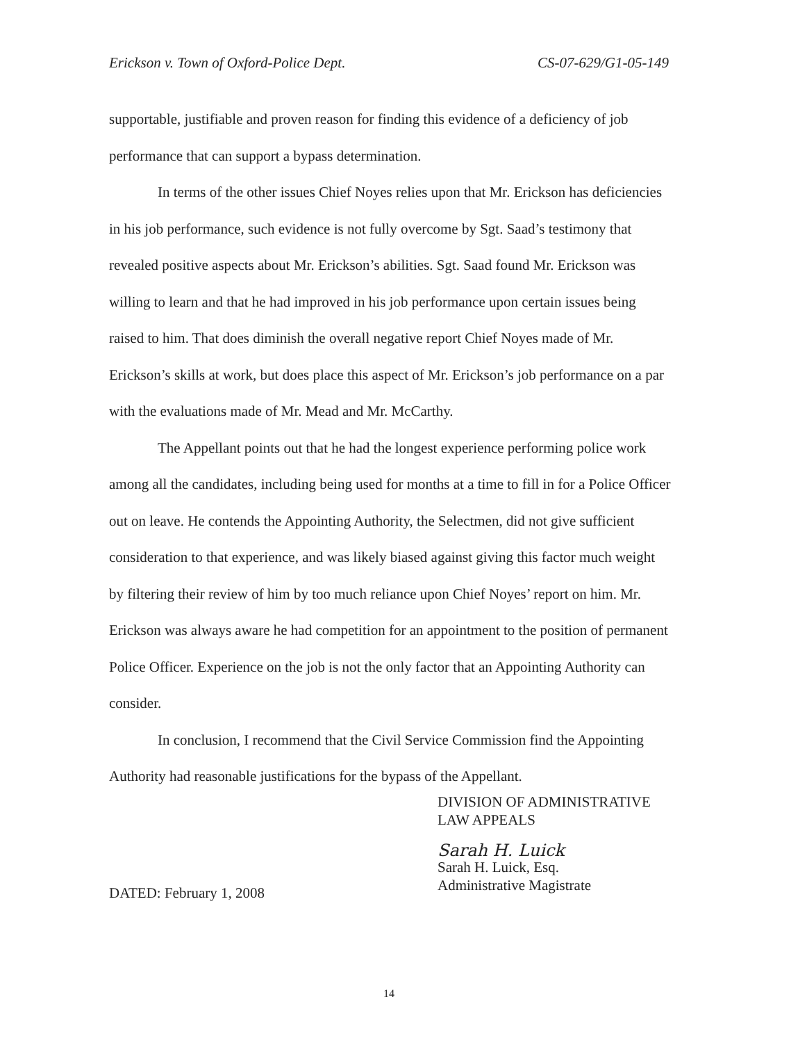Erickson v. Town of Oxford-Police Dept. CS-07-629/G1-05-149
supportable, justifiable and proven reason for finding this evidence of a deficiency of job performance that can support a bypass determination.
In terms of the other issues Chief Noyes relies upon that Mr. Erickson has deficiencies in his job performance, such evidence is not fully overcome by Sgt. Saad’s testimony that revealed positive aspects about Mr. Erickson’s abilities. Sgt. Saad found Mr. Erickson was willing to learn and that he had improved in his job performance upon certain issues being raised to him. That does diminish the overall negative report Chief Noyes made of Mr. Erickson’s skills at work, but does place this aspect of Mr. Erickson’s job performance on a par with the evaluations made of Mr. Mead and Mr. McCarthy.
The Appellant points out that he had the longest experience performing police work among all the candidates, including being used for months at a time to fill in for a Police Officer out on leave. He contends the Appointing Authority, the Selectmen, did not give sufficient consideration to that experience, and was likely biased against giving this factor much weight by filtering their review of him by too much reliance upon Chief Noyes’ report on him. Mr. Erickson was always aware he had competition for an appointment to the position of permanent Police Officer. Experience on the job is not the only factor that an Appointing Authority can consider.
In conclusion, I recommend that the Civil Service Commission find the Appointing Authority had reasonable justifications for the bypass of the Appellant.
DIVISION OF ADMINISTRATIVE
LAW APPEALS
Sarah H. Luick
Sarah H. Luick, Esq.
Administrative Magistrate
DATED: February 1, 2008
14